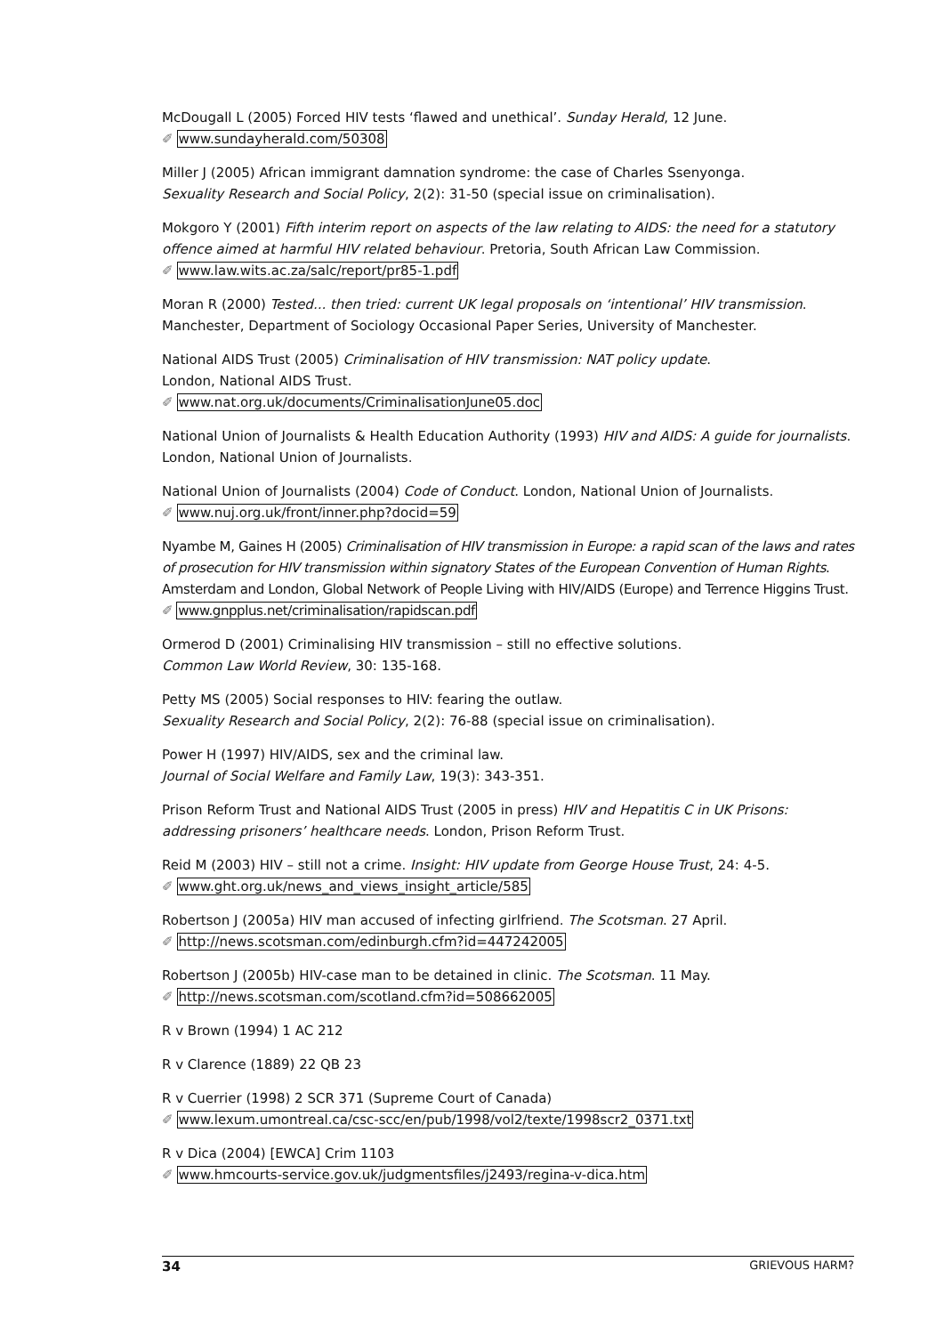McDougall L (2005) Forced HIV tests ‘flawed and unethical’. Sunday Herald, 12 June.
✐ www.sundayherald.com/50308
Miller J (2005) African immigrant damnation syndrome: the case of Charles Ssenyonga.
Sexuality Research and Social Policy, 2(2): 31-50 (special issue on criminalisation).
Mokgoro Y (2001) Fifth interim report on aspects of the law relating to AIDS: the need for a statutory offence aimed at harmful HIV related behaviour. Pretoria, South African Law Commission.
✐ www.law.wits.ac.za/salc/report/pr85-1.pdf
Moran R (2000) Tested... then tried: current UK legal proposals on ‘intentional’ HIV transmission.
Manchester, Department of Sociology Occasional Paper Series, University of Manchester.
National AIDS Trust (2005) Criminalisation of HIV transmission: NAT policy update.
London, National AIDS Trust.
✐ www.nat.org.uk/documents/CriminalisationJune05.doc
National Union of Journalists & Health Education Authority (1993) HIV and AIDS: A guide for journalists.
London, National Union of Journalists.
National Union of Journalists (2004) Code of Conduct. London, National Union of Journalists.
✐ www.nuj.org.uk/front/inner.php?docid=59
Nyambe M, Gaines H (2005) Criminalisation of HIV transmission in Europe: a rapid scan of the laws and rates of prosecution for HIV transmission within signatory States of the European Convention of Human Rights. Amsterdam and London, Global Network of People Living with HIV/AIDS (Europe) and Terrence Higgins Trust.
✐ www.gnpplus.net/criminalisation/rapidscan.pdf
Ormerod D (2001) Criminalising HIV transmission – still no effective solutions.
Common Law World Review, 30: 135-168.
Petty MS (2005) Social responses to HIV: fearing the outlaw.
Sexuality Research and Social Policy, 2(2): 76-88 (special issue on criminalisation).
Power H (1997) HIV/AIDS, sex and the criminal law.
Journal of Social Welfare and Family Law, 19(3): 343-351.
Prison Reform Trust and National AIDS Trust (2005 in press) HIV and Hepatitis C in UK Prisons: addressing prisoners’ healthcare needs. London, Prison Reform Trust.
Reid M (2003) HIV – still not a crime. Insight: HIV update from George House Trust, 24: 4-5.
✐ www.ght.org.uk/news_and_views_insight_article/585
Robertson J (2005a) HIV man accused of infecting girlfriend. The Scotsman. 27 April.
✐ http://news.scotsman.com/edinburgh.cfm?id=447242005
Robertson J (2005b) HIV-case man to be detained in clinic. The Scotsman. 11 May.
✐ http://news.scotsman.com/scotland.cfm?id=508662005
R v Brown (1994) 1 AC 212
R v Clarence (1889) 22 QB 23
R v Cuerrier (1998) 2 SCR 371 (Supreme Court of Canada)
✐ www.lexum.umontreal.ca/csc-scc/en/pub/1998/vol2/texte/1998scr2_0371.txt
R v Dica (2004) [EWCA] Crim 1103
✐ www.hmcourts-service.gov.uk/judgmentsfiles/j2493/regina-v-dica.htm
34 GRIEVOUS HARM?